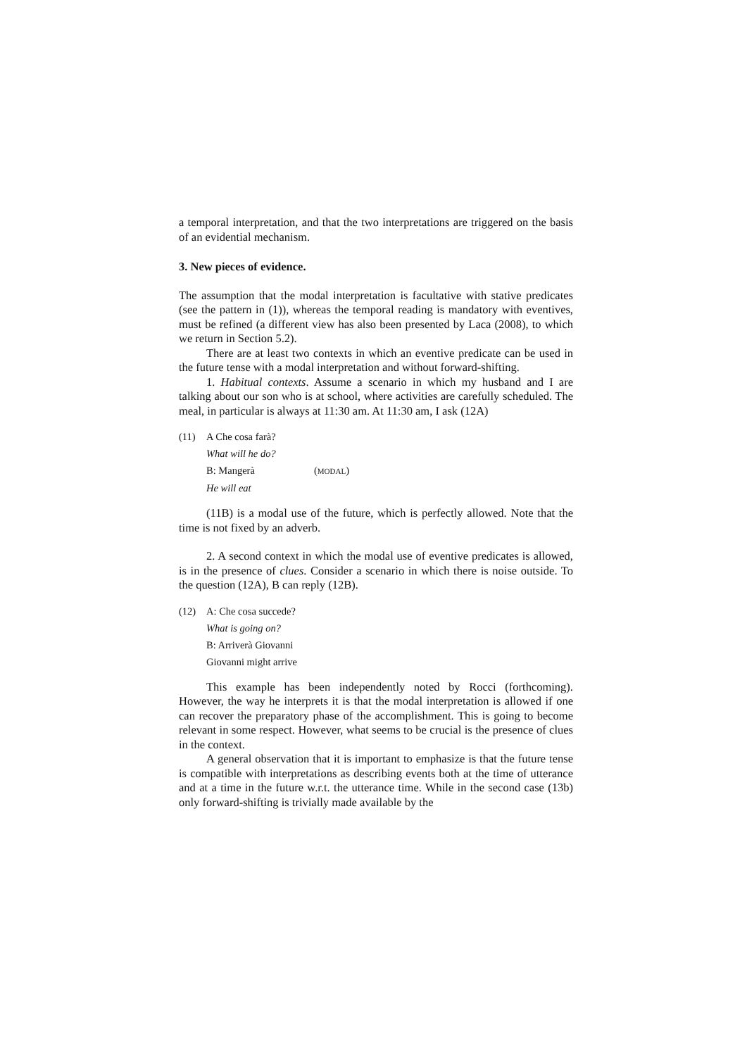a temporal interpretation, and that the two interpretations are triggered on the basis of an evidential mechanism.
3. New pieces of evidence.
The assumption that the modal interpretation is facultative with stative predicates (see the pattern in (1)), whereas the temporal reading is mandatory with eventives, must be refined (a different view has also been presented by Laca (2008), to which we return in Section 5.2).
There are at least two contexts in which an eventive predicate can be used in the future tense with a modal interpretation and without forward-shifting.
1. Habitual contexts. Assume a scenario in which my husband and I are talking about our son who is at school, where activities are carefully scheduled. The meal, in particular is always at 11:30 am. At 11:30 am, I ask (12A)
(11) A Che cosa farà?
What will he do?
B: Mangerà (MODAL)
He will eat
(11B) is a modal use of the future, which is perfectly allowed. Note that the time is not fixed by an adverb.
2. A second context in which the modal use of eventive predicates is allowed, is in the presence of clues. Consider a scenario in which there is noise outside. To the question (12A), B can reply (12B).
(12) A: Che cosa succede?
What is going on?
B: Arriverà Giovanni
Giovanni might arrive
This example has been independently noted by Rocci (forthcoming). However, the way he interprets it is that the modal interpretation is allowed if one can recover the preparatory phase of the accomplishment. This is going to become relevant in some respect. However, what seems to be crucial is the presence of clues in the context.
A general observation that it is important to emphasize is that the future tense is compatible with interpretations as describing events both at the time of utterance and at a time in the future w.r.t. the utterance time. While in the second case (13b) only forward-shifting is trivially made available by the